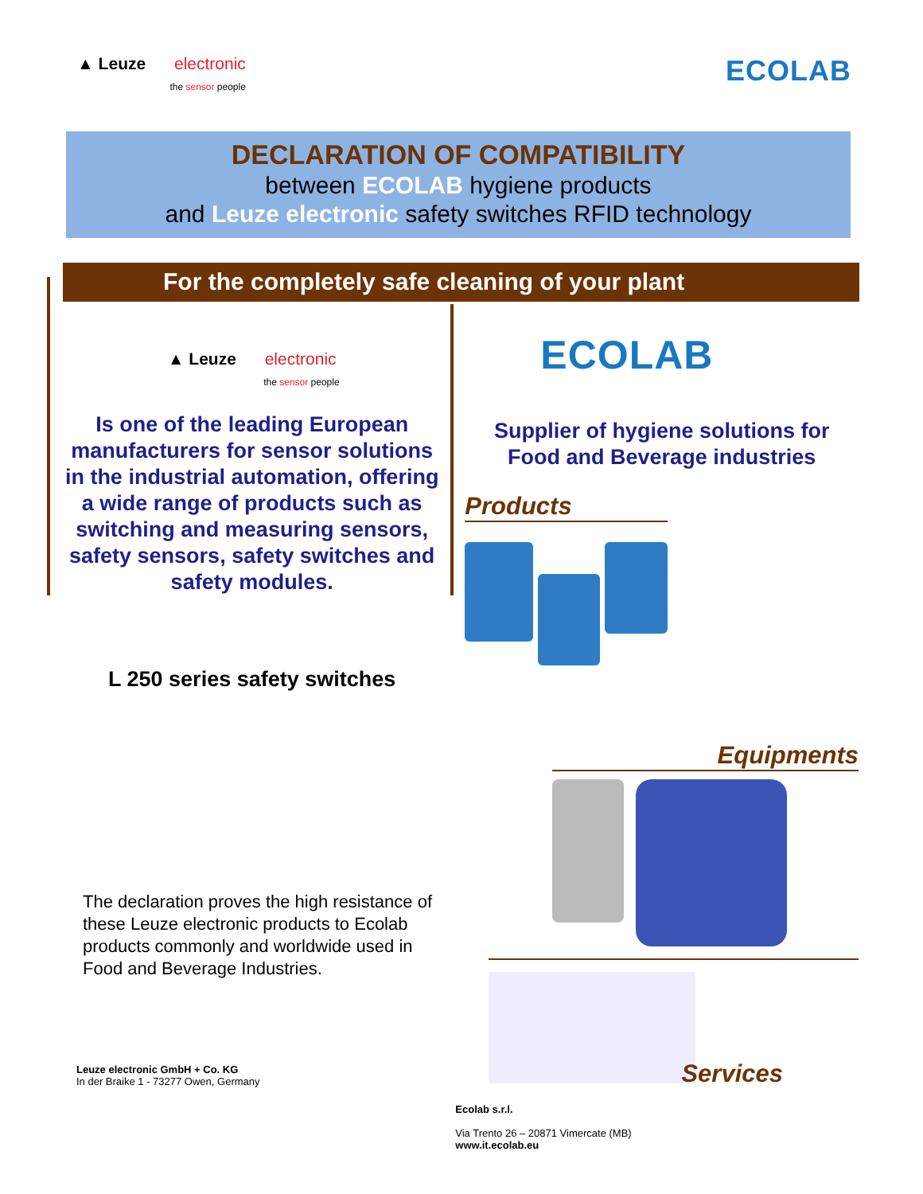▲ Leuze electronic
the sensor people
ECOLAB
DECLARATION OF COMPATIBILITY
between ECOLAB hygiene products
and Leuze electronic safety switches RFID technology
For the completely safe cleaning of your plant
▲ Leuze electronic
the sensor people
Is one of the leading European manufacturers for sensor solutions in the industrial automation, offering a wide range of products such as switching and measuring sensors, safety sensors, safety switches and safety modules.
L 250 series safety switches
The declaration proves the high resistance of these Leuze electronic products to Ecolab products commonly and worldwide used in Food and Beverage Industries.
Leuze electronic GmbH + Co. KG
In der Braike 1 - 73277 Owen, Germany
ECOLAB
Supplier of hygiene solutions for Food and Beverage industries
Products
Equipments
Services
Ecolab s.r.l.
Via Trento 26 – 20871 Vimercate (MB)
www.it.ecolab.eu